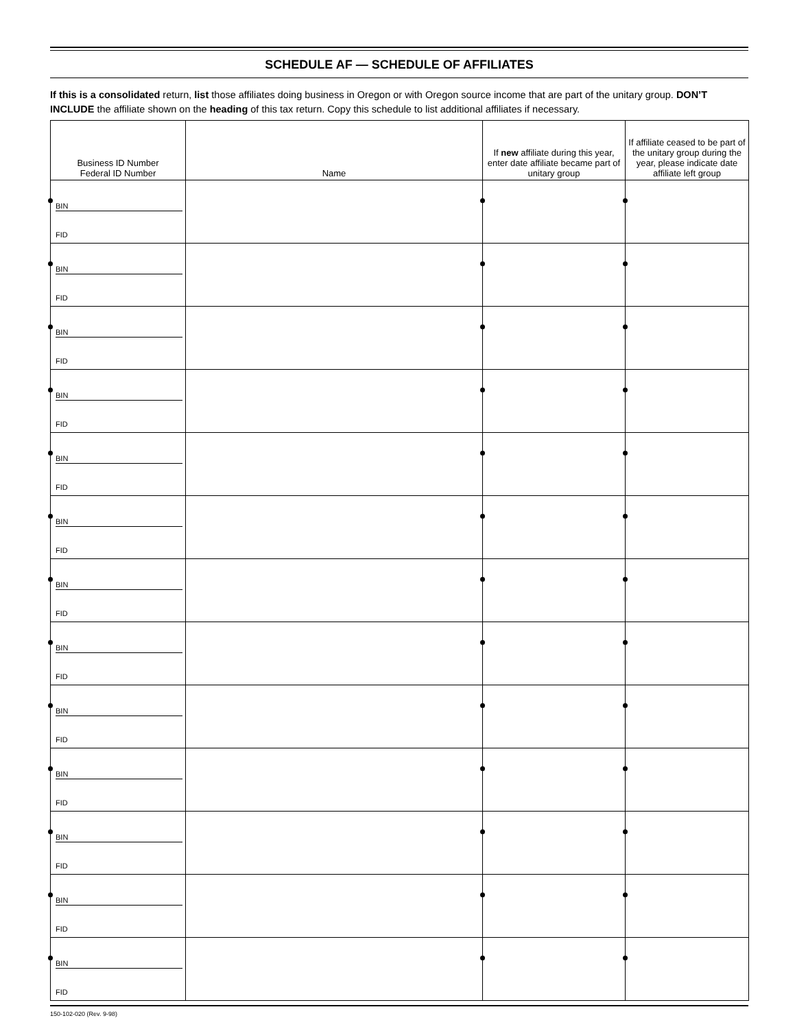SCHEDULE AF — SCHEDULE OF AFFILIATES
If this is a consolidated return, list those affiliates doing business in Oregon or with Oregon source income that are part of the unitary group. DON’T INCLUDE the affiliate shown on the heading of this tax return. Copy this schedule to list additional affiliates if necessary.
| Business ID Number Federal ID Number | Name | If new affiliate during this year, enter date affiliate became part of unitary group | If affiliate ceased to be part of the unitary group during the year, please indicate date affiliate left group |
| --- | --- | --- | --- |
| BIN FID | | | |
| BIN FID | | | |
| BIN FID | | | |
| BIN FID | | | |
| BIN FID | | | |
| BIN FID | | | |
| BIN FID | | | |
| BIN FID | | | |
| BIN FID | | | |
| BIN FID | | | |
| BIN FID | | | |
| BIN FID | | | |
| BIN FID | | | |
150-102-020 (Rev. 9-98)